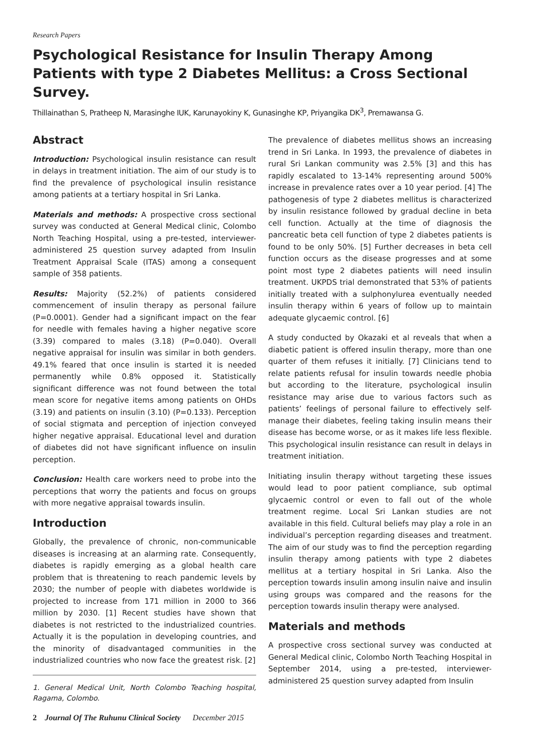Research Papers
Psychological Resistance for Insulin Therapy Among Patients with type 2 Diabetes Mellitus: a Cross Sectional Survey.
Thillainathan S, Pratheep N, Marasinghe IUK, Karunayokiny K, Gunasinghe KP, Priyangika DK<sup>3</sup>, Premawansa G.
Abstract
Introduction: Psychological insulin resistance can result in delays in treatment initiation. The aim of our study is to find the prevalence of psychological insulin resistance among patients at a tertiary hospital in Sri Lanka.
Materials and methods: A prospective cross sectional survey was conducted at General Medical clinic, Colombo North Teaching Hospital, using a pre-tested, interviewer-administered 25 question survey adapted from Insulin Treatment Appraisal Scale (ITAS) among a consequent sample of 358 patients.
Results: Majority (52.2%) of patients considered commencement of insulin therapy as personal failure (P=0.0001). Gender had a significant impact on the fear for needle with females having a higher negative score (3.39) compared to males (3.18) (P=0.040). Overall negative appraisal for insulin was similar in both genders. 49.1% feared that once insulin is started it is needed permanently while 0.8% opposed it. Statistically significant difference was not found between the total mean score for negative items among patients on OHDs (3.19) and patients on insulin (3.10) (P=0.133). Perception of social stigmata and perception of injection conveyed higher negative appraisal. Educational level and duration of diabetes did not have significant influence on insulin perception.
Conclusion: Health care workers need to probe into the perceptions that worry the patients and focus on groups with more negative appraisal towards insulin.
Introduction
Globally, the prevalence of chronic, non-communicable diseases is increasing at an alarming rate. Consequently, diabetes is rapidly emerging as a global health care problem that is threatening to reach pandemic levels by 2030; the number of people with diabetes worldwide is projected to increase from 171 million in 2000 to 366 million by 2030. [1] Recent studies have shown that diabetes is not restricted to the industrialized countries. Actually it is the population in developing countries, and the minority of disadvantaged communities in the industrialized countries who now face the greatest risk. [2]
1. General Medical Unit, North Colombo Teaching hospital, Ragama, Colombo.
2 Journal Of The Ruhunu Clinical Society December 2015
The prevalence of diabetes mellitus shows an increasing trend in Sri Lanka. In 1993, the prevalence of diabetes in rural Sri Lankan community was 2.5% [3] and this has rapidly escalated to 13-14% representing around 500% increase in prevalence rates over a 10 year period. [4] The pathogenesis of type 2 diabetes mellitus is characterized by insulin resistance followed by gradual decline in beta cell function. Actually at the time of diagnosis the pancreatic beta cell function of type 2 diabetes patients is found to be only 50%. [5] Further decreases in beta cell function occurs as the disease progresses and at some point most type 2 diabetes patients will need insulin treatment. UKPDS trial demonstrated that 53% of patients initially treated with a sulphonylurea eventually needed insulin therapy within 6 years of follow up to maintain adequate glycaemic control. [6]
A study conducted by Okazaki et al reveals that when a diabetic patient is offered insulin therapy, more than one quarter of them refuses it initially. [7] Clinicians tend to relate patients refusal for insulin towards needle phobia but according to the literature, psychological insulin resistance may arise due to various factors such as patients’ feelings of personal failure to effectively self-manage their diabetes, feeling taking insulin means their disease has become worse, or as it makes life less flexible. This psychological insulin resistance can result in delays in treatment initiation.
Initiating insulin therapy without targeting these issues would lead to poor patient compliance, sub optimal glycaemic control or even to fall out of the whole treatment regime. Local Sri Lankan studies are not available in this field. Cultural beliefs may play a role in an individual’s perception regarding diseases and treatment. The aim of our study was to find the perception regarding insulin therapy among patients with type 2 diabetes mellitus at a tertiary hospital in Sri Lanka. Also the perception towards insulin among insulin naive and insulin using groups was compared and the reasons for the perception towards insulin therapy were analysed.
Materials and methods
A prospective cross sectional survey was conducted at General Medical clinic, Colombo North Teaching Hospital in September 2014, using a pre-tested, interviewer-administered 25 question survey adapted from Insulin